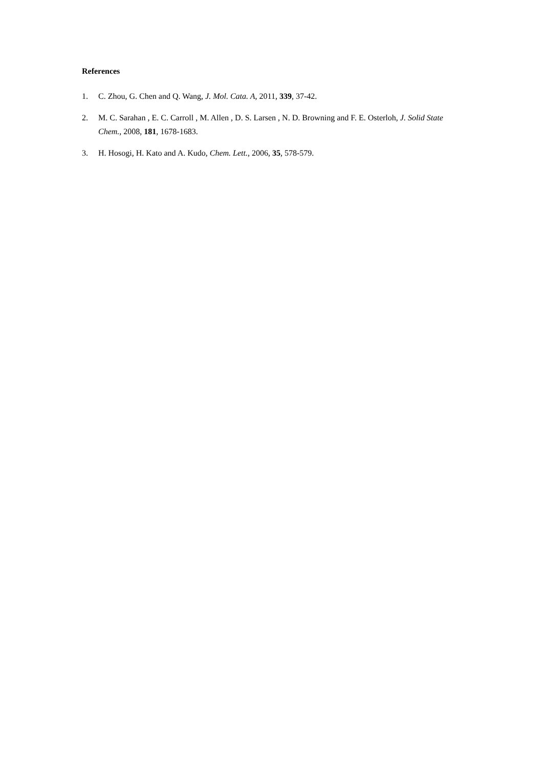References
1. C. Zhou, G. Chen and Q. Wang, J. Mol. Cata. A, 2011, 339, 37-42.
2. M. C. Sarahan , E. C. Carroll , M. Allen , D. S. Larsen , N. D. Browning and F. E. Osterloh, J. Solid State Chem., 2008, 181, 1678-1683.
3. H. Hosogi, H. Kato and A. Kudo, Chem. Lett., 2006, 35, 578-579.